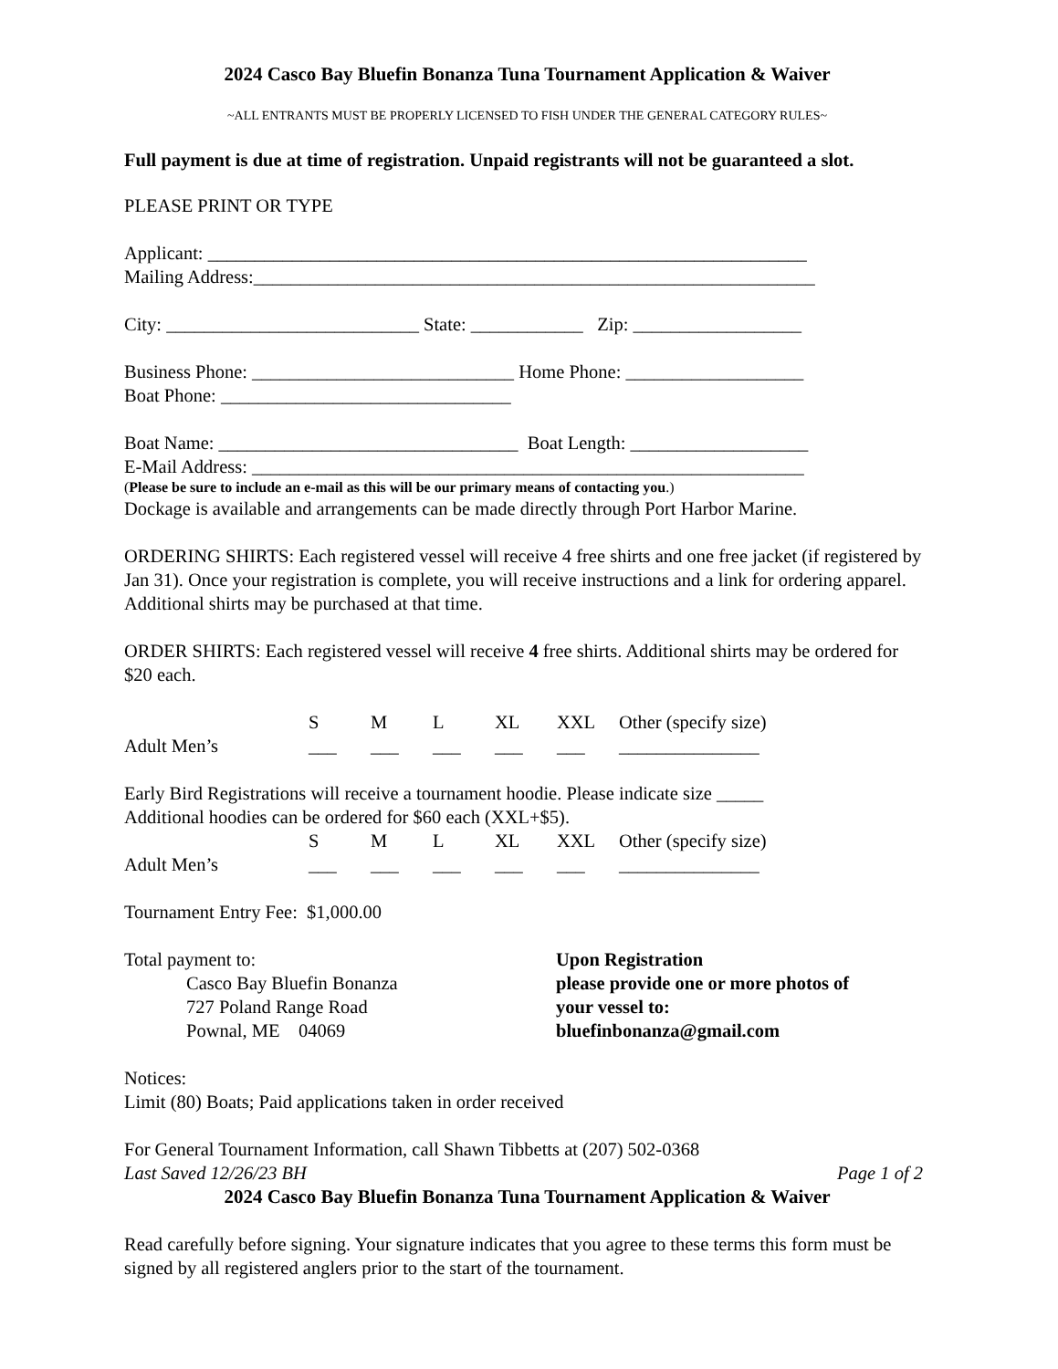2024 Casco Bay Bluefin Bonanza Tuna Tournament Application & Waiver
~ALL ENTRANTS MUST BE PROPERLY LICENSED TO FISH UNDER THE GENERAL CATEGORY RULES~
Full payment is due at time of registration. Unpaid registrants will not be guaranteed a slot.
PLEASE PRINT OR TYPE
Applicant: ________________________________________________________________
Mailing Address:____________________________________________________________
City: ___________________________ State: ____________ Zip: __________________
Business Phone: ____________________________ Home Phone: ___________________
Boat Phone: _______________________________
Boat Name: ________________________________ Boat Length: ___________________
E-Mail Address: ___________________________________________________________
(Please be sure to include an e-mail as this will be our primary means of contacting you.)
Dockage is available and arrangements can be made directly through Port Harbor Marine.
ORDERING SHIRTS: Each registered vessel will receive 4 free shirts and one free jacket (if registered by Jan 31). Once your registration is complete, you will receive instructions and a link for ordering apparel. Additional shirts may be purchased at that time.
ORDER SHIRTS: Each registered vessel will receive 4 free shirts. Additional shirts may be ordered for $20 each.
| | S | M | L | XL | XXL | Other (specify size) |
| Adult Men’s | ___ | ___ | ___ | ___ | ___ | _______________ |
Early Bird Registrations will receive a tournament hoodie. Please indicate size _____
Additional hoodies can be ordered for $60 each (XXL+$5).
| | S | M | L | XL | XXL | Other (specify size) |
| Adult Men’s | ___ | ___ | ___ | ___ | ___ | _______________ |
Tournament Entry Fee: $1,000.00
Total payment to:
Casco Bay Bluefin Bonanza
727 Poland Range Road
Pownal, ME 04069
Upon Registration
please provide one or more photos of
your vessel to:
bluefinbonanza@gmail.com
Notices:
Limit (80) Boats; Paid applications taken in order received
For General Tournament Information, call Shawn Tibbetts at (207) 502-0368
Last Saved 12/26/23 BH Page 1 of 2
2024 Casco Bay Bluefin Bonanza Tuna Tournament Application & Waiver
Read carefully before signing. Your signature indicates that you agree to these terms this form must be signed by all registered anglers prior to the start of the tournament.